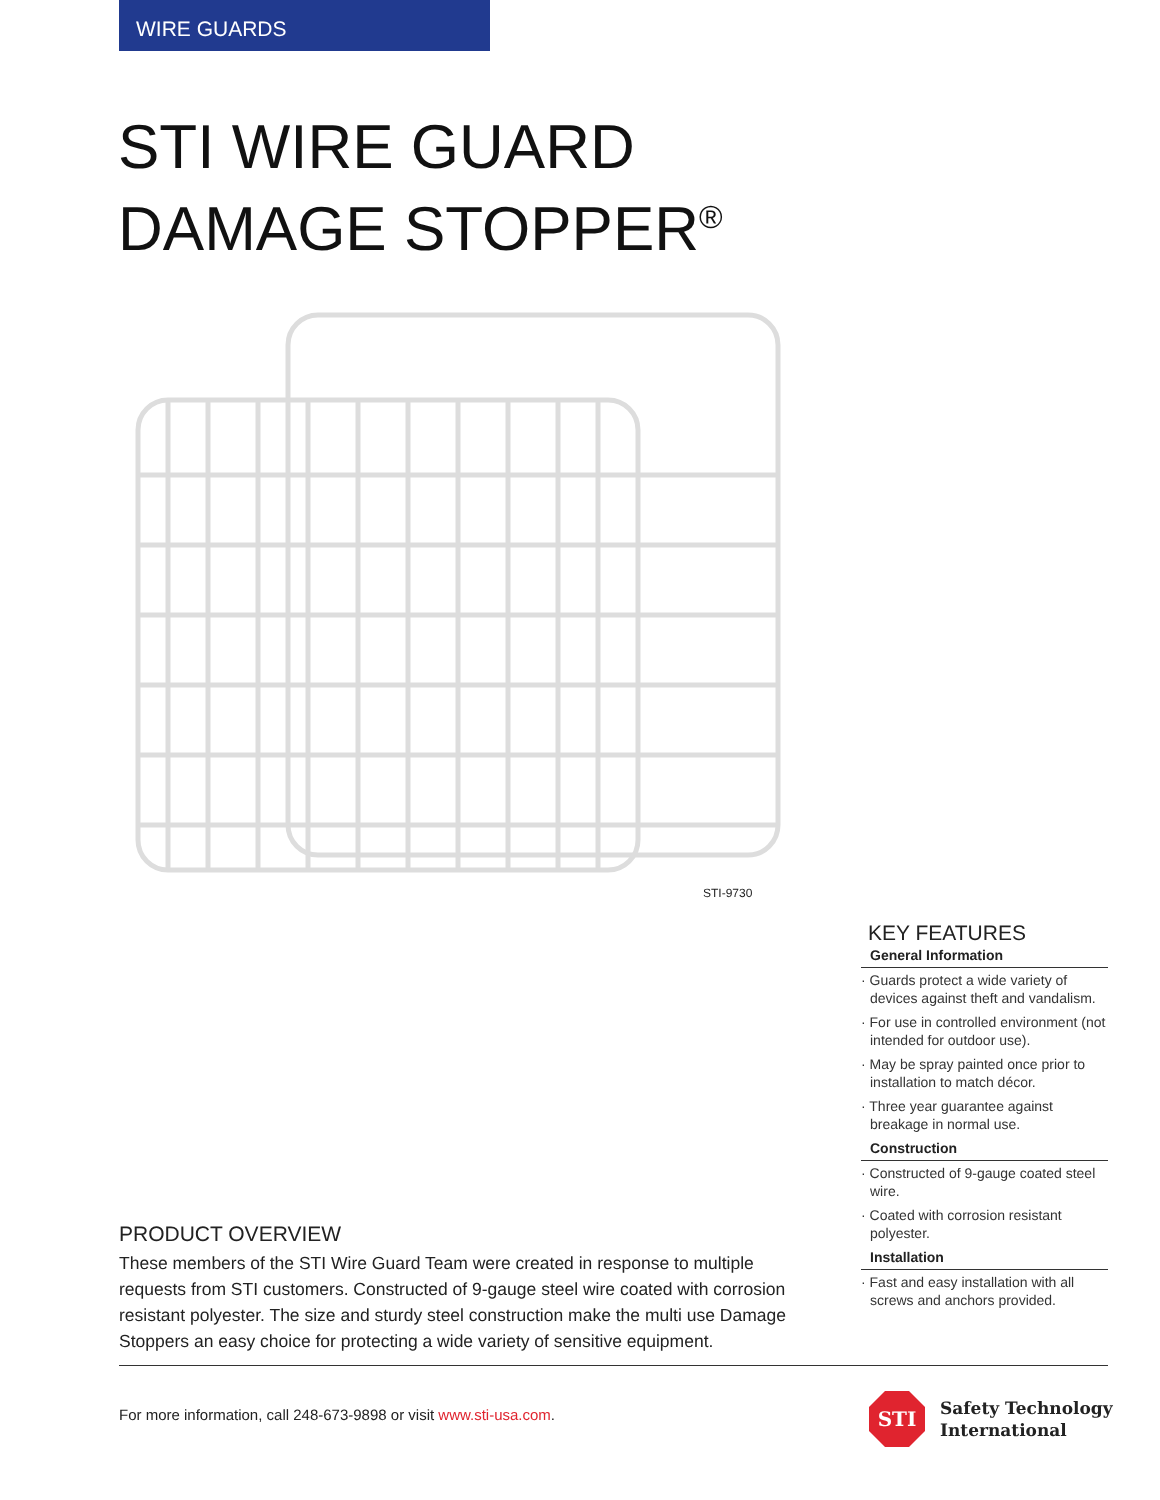WIRE GUARDS
STI WIRE GUARD
DAMAGE STOPPER<sup>®</sup>
STI-9730
KEY FEATURES
General Information
· Guards protect a wide variety of devices against theft and vandalism.
· For use in controlled environment (not intended for outdoor use).
· May be spray painted once prior to installation to match décor.
· Three year guarantee against breakage in normal use.
Construction
· Constructed of 9-gauge coated steel wire.
· Coated with corrosion resistant polyester.
Installation
· Fast and easy installation with all screws and anchors provided.
PRODUCT OVERVIEW
These members of the STI Wire Guard Team were created in response to multiple requests from STI customers. Constructed of 9-gauge steel wire coated with corrosion resistant polyester. The size and sturdy steel construction make the multi use Damage Stoppers an easy choice for protecting a wide variety of sensitive equipment.
For more information, call 248-673-9898 or visit www.sti-usa.com.
STI
Safety Technology
International